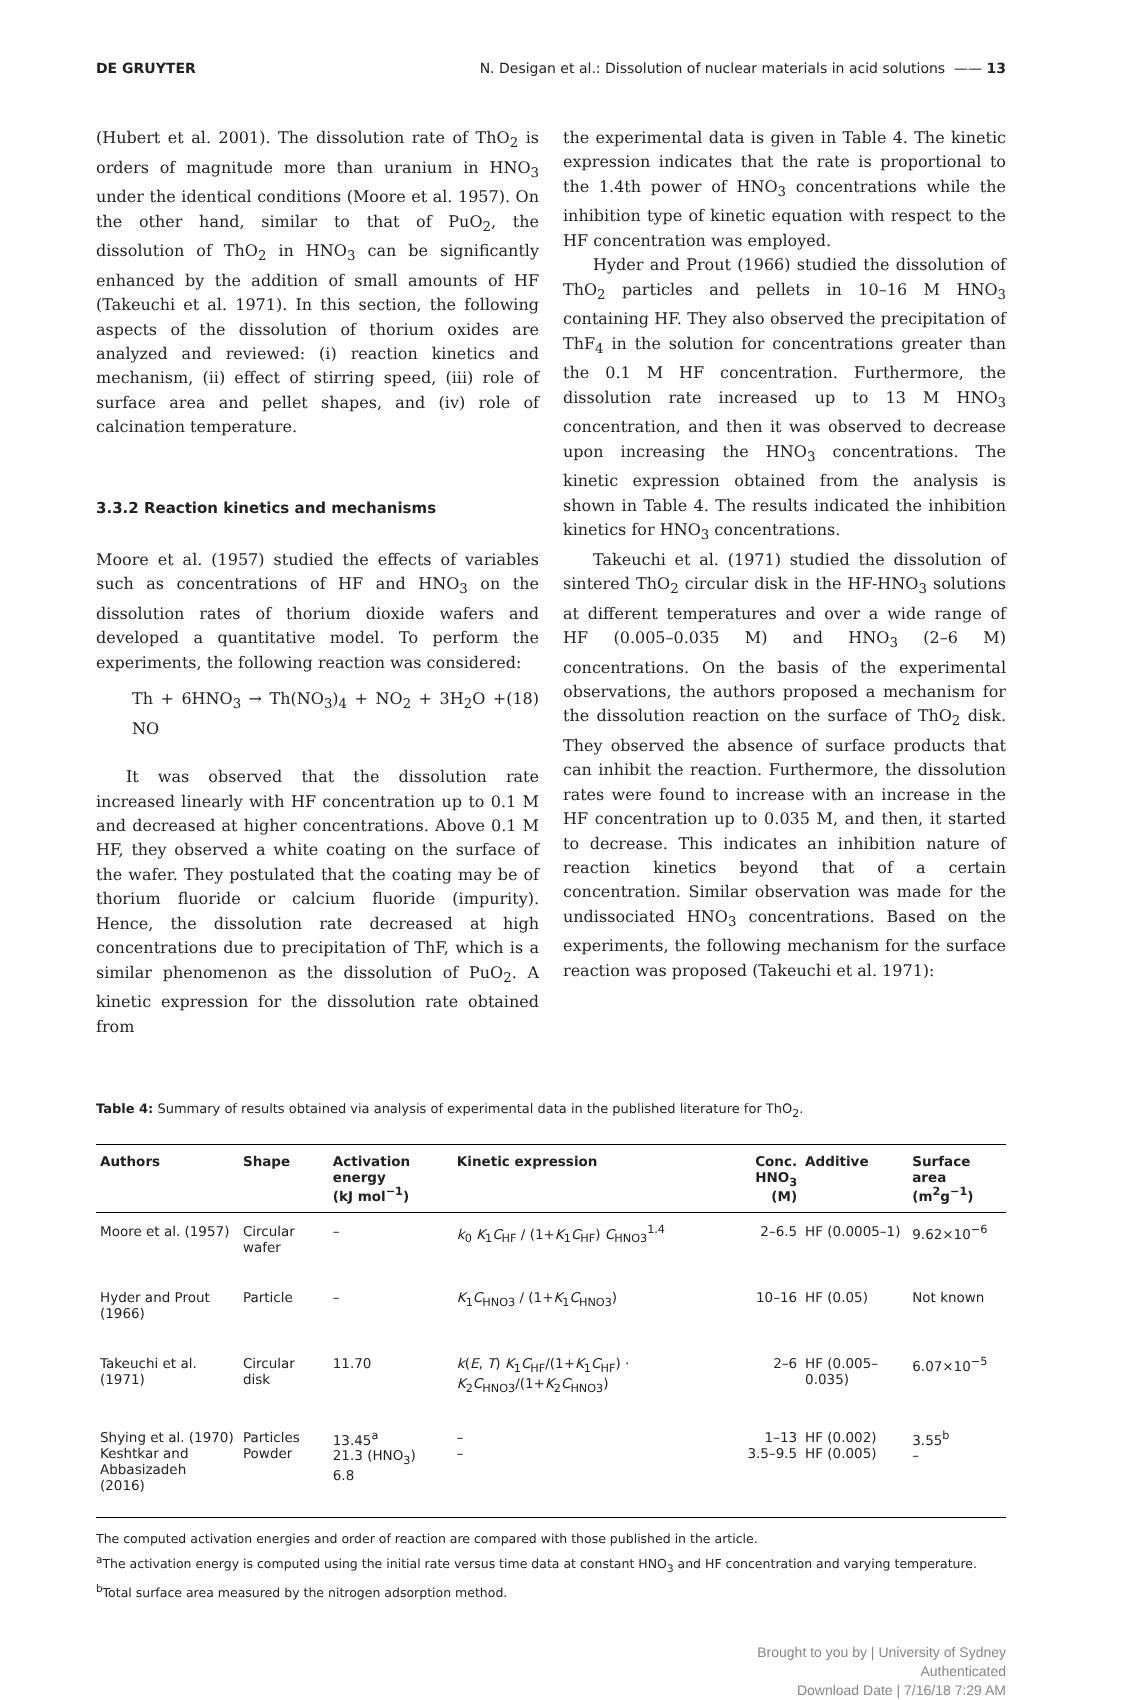DE GRUYTER N. Desigan et al.: Dissolution of nuclear materials in acid solutions —— 13
(Hubert et al. 2001). The dissolution rate of ThO<sub>2</sub> is orders of magnitude more than uranium in HNO<sub>3</sub> under the identical conditions (Moore et al. 1957). On the other hand, similar to that of PuO<sub>2</sub>, the dissolution of ThO<sub>2</sub> in HNO<sub>3</sub> can be significantly enhanced by the addition of small amounts of HF (Takeuchi et al. 1971). In this section, the following aspects of the dissolution of thorium oxides are analyzed and reviewed: (i) reaction kinetics and mechanism, (ii) effect of stirring speed, (iii) role of surface area and pellet shapes, and (iv) role of calcination temperature.
3.3.2 Reaction kinetics and mechanisms
Moore et al. (1957) studied the effects of variables such as concentrations of HF and HNO<sub>3</sub> on the dissolution rates of thorium dioxide wafers and developed a quantitative model. To perform the experiments, the following reaction was considered:
Th + 6HNO<sub>3</sub> → Th(NO<sub>3</sub>)<sub>4</sub> + NO<sub>2</sub> + 3H<sub>2</sub>O + NO (18)
It was observed that the dissolution rate increased linearly with HF concentration up to 0.1 M and decreased at higher concentrations. Above 0.1 M HF, they observed a white coating on the surface of the wafer. They postulated that the coating may be of thorium fluoride or calcium fluoride (impurity). Hence, the dissolution rate decreased at high concentrations due to precipitation of ThF, which is a similar phenomenon as the dissolution of PuO<sub>2</sub>. A kinetic expression for the dissolution rate obtained from
the experimental data is given in Table 4. The kinetic expression indicates that the rate is proportional to the 1.4th power of HNO<sub>3</sub> concentrations while the inhibition type of kinetic equation with respect to the HF concentration was employed.
Hyder and Prout (1966) studied the dissolution of ThO<sub>2</sub> particles and pellets in 10–16 M HNO<sub>3</sub> containing HF. They also observed the precipitation of ThF<sub>4</sub> in the solution for concentrations greater than the 0.1 M HF concentration. Furthermore, the dissolution rate increased up to 13 M HNO<sub>3</sub> concentration, and then it was observed to decrease upon increasing the HNO<sub>3</sub> concentrations. The kinetic expression obtained from the analysis is shown in Table 4. The results indicated the inhibition kinetics for HNO<sub>3</sub> concentrations.
Takeuchi et al. (1971) studied the dissolution of sintered ThO<sub>2</sub> circular disk in the HF-HNO<sub>3</sub> solutions at different temperatures and over a wide range of HF (0.005–0.035 M) and HNO<sub>3</sub> (2–6 M) concentrations. On the basis of the experimental observations, the authors proposed a mechanism for the dissolution reaction on the surface of ThO<sub>2</sub> disk. They observed the absence of surface products that can inhibit the reaction. Furthermore, the dissolution rates were found to increase with an increase in the HF concentration up to 0.035 M, and then, it started to decrease. This indicates an inhibition nature of reaction kinetics beyond that of a certain concentration. Similar observation was made for the undissociated HNO<sub>3</sub> concentrations. Based on the experiments, the following mechanism for the surface reaction was proposed (Takeuchi et al. 1971):
Table 4: Summary of results obtained via analysis of experimental data in the published literature for ThO<sub>2</sub>.
| Authors | Shape | Activation energy (kJ mol<sup>−1</sup>) | Kinetic expression | Conc. HNO<sub>3</sub> (M) | Additive | Surface area (m<sup>2</sup>g<sup>−1</sup>) |
| --- | --- | --- | --- | --- | --- | --- |
| Moore et al. (1957) | Circular wafer | – | k<sub>0</sub> K<sub>1</sub> C<sub>HF</sub> / (1+ K<sub>1</sub> C<sub>HF</sub>) C<sub>HNO3</sub><sup>1.4</sup> | 2–6.5 | HF (0.0005–1) | 9.62×10<sup>−6</sup> |
| Hyder and Prout (1966) | Particle | – | K<sub>1</sub> C<sub>HNO3</sub> / (1+ K<sub>1</sub> C<sub>HNO3</sub>) | 10–16 | HF (0.05) | Not known |
| Takeuchi et al. (1971) | Circular disk | 11.70 | k ( E , T ) K<sub>1</sub> C<sub>HF</sub>/(1+ K<sub>1</sub> C<sub>HF</sub>) · K<sub>2</sub> C<sub>HNO3</sub>/(1+ K<sub>2</sub> C<sub>HNO3</sub>) | 2–6 | HF (0.005–0.035) | 6.07×10<sup>−5</sup> |
| Shying et al. (1970) Keshtkar and Abbasizadeh (2016) | Particles Powder | 13.45<sup>a</sup> 21.3 (HNO<sub>3</sub>) 6.8 | – – | 1–13 3.5–9.5 | HF (0.002) HF (0.005) | 3.55<sup>b</sup> – |
The computed activation energies and order of reaction are compared with those published in the article.
<sup>a</sup> The activation energy is computed using the initial rate versus time data at constant HNO<sub>3</sub> and HF concentration and varying temperature.
<sup>b</sup> Total surface area measured by the nitrogen adsorption method.
Brought to you by | University of Sydney
Authenticated
Download Date | 7/16/18 7:29 AM